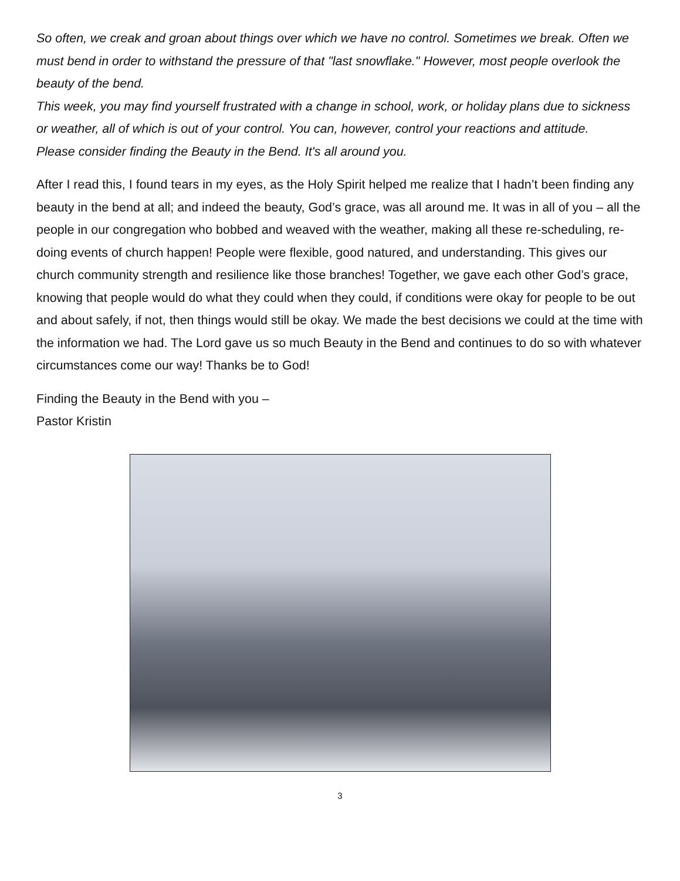So often, we creak and groan about things over which we have no control. Sometimes we break. Often we must bend in order to withstand the pressure of that "last snowflake." However, most people overlook the beauty of the bend.
This week, you may find yourself frustrated with a change in school, work, or holiday plans due to sickness or weather, all of which is out of your control. You can, however, control your reactions and attitude.
Please consider finding the Beauty in the Bend. It's all around you.
After I read this, I found tears in my eyes, as the Holy Spirit helped me realize that I hadn’t been finding any beauty in the bend at all; and indeed the beauty, God’s grace, was all around me. It was in all of you – all the people in our congregation who bobbed and weaved with the weather, making all these re-scheduling, re-doing events of church happen! People were flexible, good natured, and understanding. This gives our church community strength and resilience like those branches! Together, we gave each other God’s grace, knowing that people would do what they could when they could, if conditions were okay for people to be out and about safely, if not, then things would still be okay. We made the best decisions we could at the time with the information we had. The Lord gave us so much Beauty in the Bend and continues to do so with whatever circumstances come our way! Thanks be to God!
Finding the Beauty in the Bend with you –
Pastor Kristin
3